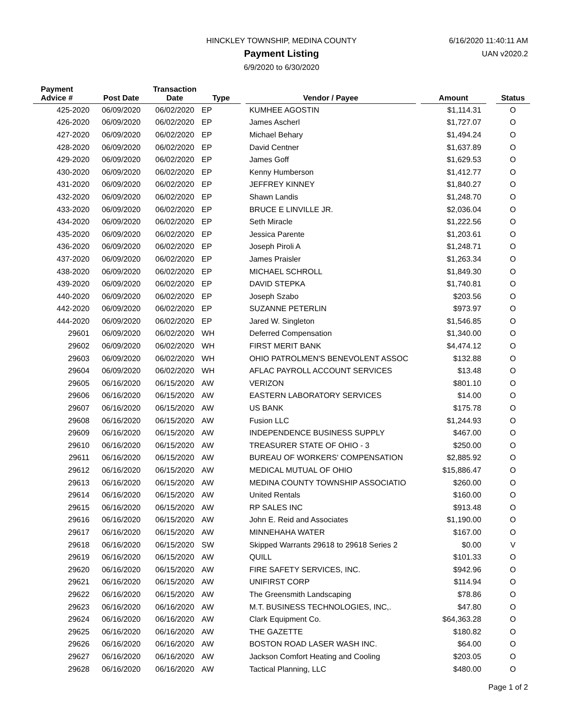HINCKLEY TOWNSHIP, MEDINA COUNTY
Payment Listing
6/9/2020 to 6/30/2020
6/16/2020 11:40:11 AM
UAN v2020.2
| Payment Advice # | Post Date | Transaction Date | Type | | Vendor / Payee | | Amount | | Status |
| --- | --- | --- | --- | --- | --- | --- | --- | --- | --- |
| 425-2020 | 06/09/2020 | 06/02/2020 | EP | | KUMHEE AGOSTIN | | $1,114.31 | | O |
| 426-2020 | 06/09/2020 | 06/02/2020 | EP | | James Ascherl | | $1,727.07 | | O |
| 427-2020 | 06/09/2020 | 06/02/2020 | EP | | Michael Behary | | $1,494.24 | | O |
| 428-2020 | 06/09/2020 | 06/02/2020 | EP | | David Centner | | $1,637.89 | | O |
| 429-2020 | 06/09/2020 | 06/02/2020 | EP | | James Goff | | $1,629.53 | | O |
| 430-2020 | 06/09/2020 | 06/02/2020 | EP | | Kenny Humberson | | $1,412.77 | | O |
| 431-2020 | 06/09/2020 | 06/02/2020 | EP | | JEFFREY KINNEY | | $1,840.27 | | O |
| 432-2020 | 06/09/2020 | 06/02/2020 | EP | | Shawn Landis | | $1,248.70 | | O |
| 433-2020 | 06/09/2020 | 06/02/2020 | EP | | BRUCE E LINVILLE JR. | | $2,036.04 | | O |
| 434-2020 | 06/09/2020 | 06/02/2020 | EP | | Seth Miracle | | $1,222.56 | | O |
| 435-2020 | 06/09/2020 | 06/02/2020 | EP | | Jessica Parente | | $1,203.61 | | O |
| 436-2020 | 06/09/2020 | 06/02/2020 | EP | | Joseph Piroli A | | $1,248.71 | | O |
| 437-2020 | 06/09/2020 | 06/02/2020 | EP | | James Praisler | | $1,263.34 | | O |
| 438-2020 | 06/09/2020 | 06/02/2020 | EP | | MICHAEL SCHROLL | | $1,849.30 | | O |
| 439-2020 | 06/09/2020 | 06/02/2020 | EP | | DAVID STEPKA | | $1,740.81 | | O |
| 440-2020 | 06/09/2020 | 06/02/2020 | EP | | Joseph Szabo | | $203.56 | | O |
| 442-2020 | 06/09/2020 | 06/02/2020 | EP | | SUZANNE PETERLIN | | $973.97 | | O |
| 444-2020 | 06/09/2020 | 06/02/2020 | EP | | Jared W. Singleton | | $1,546.85 | | O |
| 29601 | 06/09/2020 | 06/02/2020 | WH | | Deferred Compensation | | $1,340.00 | | O |
| 29602 | 06/09/2020 | 06/02/2020 | WH | | FIRST MERIT BANK | | $4,474.12 | | O |
| 29603 | 06/09/2020 | 06/02/2020 | WH | | OHIO PATROLMEN'S BENEVOLENT ASSOC | | $132.88 | | O |
| 29604 | 06/09/2020 | 06/02/2020 | WH | | AFLAC PAYROLL ACCOUNT SERVICES | | $13.48 | | O |
| 29605 | 06/16/2020 | 06/15/2020 | AW | | VERIZON | | $801.10 | | O |
| 29606 | 06/16/2020 | 06/15/2020 | AW | | EASTERN LABORATORY SERVICES | | $14.00 | | O |
| 29607 | 06/16/2020 | 06/15/2020 | AW | | US BANK | | $175.78 | | O |
| 29608 | 06/16/2020 | 06/15/2020 | AW | | Fusion LLC | | $1,244.93 | | O |
| 29609 | 06/16/2020 | 06/15/2020 | AW | | INDEPENDENCE BUSINESS SUPPLY | | $467.00 | | O |
| 29610 | 06/16/2020 | 06/15/2020 | AW | | TREASURER STATE OF OHIO - 3 | | $250.00 | | O |
| 29611 | 06/16/2020 | 06/15/2020 | AW | | BUREAU OF WORKERS' COMPENSATION | | $2,885.92 | | O |
| 29612 | 06/16/2020 | 06/15/2020 | AW | | MEDICAL MUTUAL OF OHIO | | $15,886.47 | | O |
| 29613 | 06/16/2020 | 06/15/2020 | AW | | MEDINA COUNTY TOWNSHIP ASSOCIATIO | | $260.00 | | O |
| 29614 | 06/16/2020 | 06/15/2020 | AW | | United Rentals | | $160.00 | | O |
| 29615 | 06/16/2020 | 06/15/2020 | AW | | RP SALES INC | | $913.48 | | O |
| 29616 | 06/16/2020 | 06/15/2020 | AW | | John E. Reid and Associates | | $1,190.00 | | O |
| 29617 | 06/16/2020 | 06/15/2020 | AW | | MINNEHAHA WATER | | $167.00 | | O |
| 29618 | 06/16/2020 | 06/15/2020 | SW | | Skipped Warrants 29618 to 29618 Series 2 | | $0.00 | | V |
| 29619 | 06/16/2020 | 06/15/2020 | AW | | QUILL | | $101.33 | | O |
| 29620 | 06/16/2020 | 06/15/2020 | AW | | FIRE SAFETY SERVICES, INC. | | $942.96 | | O |
| 29621 | 06/16/2020 | 06/15/2020 | AW | | UNIFIRST CORP | | $114.94 | | O |
| 29622 | 06/16/2020 | 06/15/2020 | AW | | The Greensmith Landscaping | | $78.86 | | O |
| 29623 | 06/16/2020 | 06/16/2020 | AW | | M.T. BUSINESS TECHNOLOGIES, INC,. | | $47.80 | | O |
| 29624 | 06/16/2020 | 06/16/2020 | AW | | Clark Equipment Co. | | $64,363.28 | | O |
| 29625 | 06/16/2020 | 06/16/2020 | AW | | THE GAZETTE | | $180.82 | | O |
| 29626 | 06/16/2020 | 06/16/2020 | AW | | BOSTON ROAD LASER WASH INC. | | $64.00 | | O |
| 29627 | 06/16/2020 | 06/16/2020 | AW | | Jackson Comfort Heating and Cooling | | $203.05 | | O |
| 29628 | 06/16/2020 | 06/16/2020 | AW | | Tactical Planning, LLC | | $480.00 | | O |
Page 1 of 2